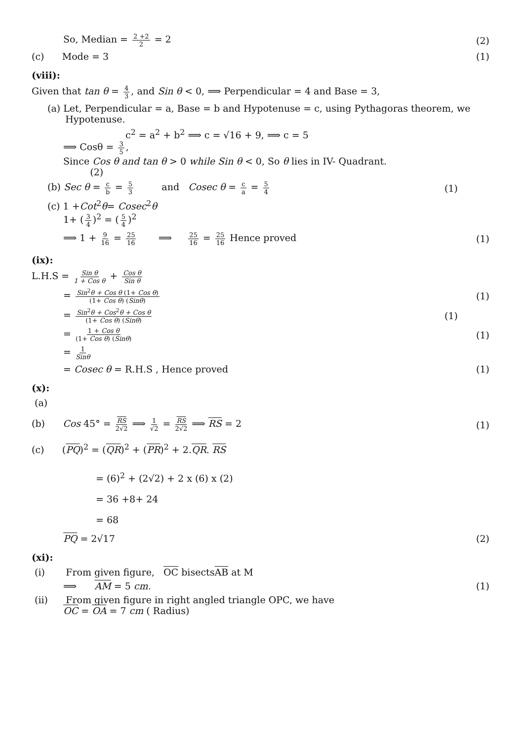So, Median = 2 +2 2 = 2 (2)
(c) Mode = 3 (1)
(viii):
Given that tan θ = 4 3, and Sin θ < 0, ⟹ Perpendicular = 4 and Base = 3,
(a) Let, Perpendicular = a, Base = b and Hypotenuse = c, using Pythagoras theorem, we
Hypotenuse.
c<sup>2</sup> = a<sup>2</sup> + b<sup>2</sup> ⟹ c = √16 + 9, ⟹ c = 5
⟹ Cosθ = 3 5,
Since Cos θ and tan θ > 0 while Sin θ < 0, So θ lies in IV- Quadrant.
(2)
(b) Sec θ = c b = 5 3 and Cosec θ = c a = 5 4 (1)
(c) 1 +Cot<sup>2</sup>θ= Cosec<sup>2</sup>θ
1+ (3 4)<sup>2</sup> = (5 4)<sup>2</sup>
⟹ 1 + 9 16 = 25 16 ⟹ 25 16 = 25 16 Hence proved (1)
(ix):
L.H.S = Sin θ 1 + Cos θ + Cos θ Sin θ
= Sin<sup>2</sup>θ + Cos θ (1+ Cos θ) (1+ Cos θ) (Sinθ) (1)
= Sin<sup>2</sup>θ + Cos<sup>2</sup>θ + Cos θ (1+ Cos θ) (Sinθ) (1)
= 1 + Cos θ (1+ Cos θ) (Sinθ) (1)
= 1 Sinθ
= Cosec θ = R.H.S , Hence proved (1)
(x):
(a)
(b) Cos 45° = RS 2√2 ⟹ 1 √2 = RS 2√2 ⟹ RS = 2 (1)
(c) (PQ)<sup>2</sup> = (QR)<sup>2</sup> + (PR)<sup>2</sup> + 2.QR. RS
= (6)<sup>2</sup> + (2√2) + 2 x (6) x (2)
= 36 +8+ 24
= 68
PQ = 2√17 (2)
(xi):
(i) From given figure, OC bisectsAB at M
⟹ AM = 5 cm. (1)
(ii) From given figure in right angled triangle OPC, we have
OC = OA = 7 cm ( Radius)